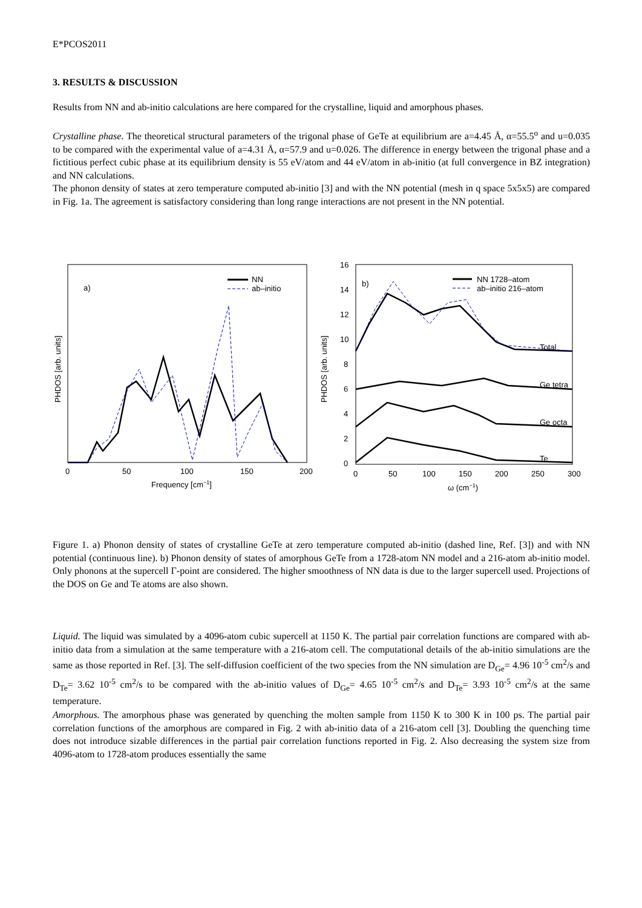E*PCOS2011
3. RESULTS & DISCUSSION
Results from NN and ab-initio calculations are here compared for the crystalline, liquid and amorphous phases.
Crystalline phase. The theoretical structural parameters of the trigonal phase of GeTe at equilibrium are a=4.45 Å, α=55.5<sup>o</sup> and u=0.035 to be compared with the experimental value of a=4.31 Å, α=57.9 and u=0.026. The difference in energy between the trigonal phase and a fictitious perfect cubic phase at its equilibrium density is 55 eV/atom and 44 eV/atom in ab-initio (at full convergence in BZ integration) and NN calculations.
The phonon density of states at zero temperature computed ab-initio [3] and with the NN potential (mesh in q space 5x5x5) are compared in Fig. 1a. The agreement is satisfactory considering than long range interactions are not present in the NN potential.
a)
NN
ab–initio
0
50
100
150
200
Frequency [cm−1]
PHDOS [arb. units]
b)
NN 1728–atom
ab–initio 216–atom
Total
Ge tetra
Ge octa
Te
16
14
12
10
8
6
4
2
0
0
50
100
150
200
250
300
ω (cm−1)
PHDOS [arb. units]
Figure 1. a) Phonon density of states of crystalline GeTe at zero temperature computed ab-initio (dashed line, Ref. [3]) and with NN potential (continuous line). b) Phonon density of states of amorphous GeTe from a 1728-atom NN model and a 216-atom ab-initio model. Only phonons at the supercell Γ-point are considered. The higher smoothness of NN data is due to the larger supercell used. Projections of the DOS on Ge and Te atoms are also shown.
Liquid. The liquid was simulated by a 4096-atom cubic supercell at 1150 K. The partial pair correlation functions are compared with ab-initio data from a simulation at the same temperature with a 216-atom cell. The computational details of the ab-initio simulations are the same as those reported in Ref. [3]. The self-diffusion coefficient of the two species from the NN simulation are D<sub>Ge</sub>= 4.96 10<sup>-5</sup> cm<sup>2</sup>/s and D<sub>Te</sub>= 3.62 10<sup>-5</sup> cm<sup>2</sup>/s to be compared with the ab-initio values of D<sub>Ge</sub>= 4.65 10<sup>-5</sup> cm<sup>2</sup>/s and D<sub>Te</sub>= 3.93 10<sup>-5</sup> cm<sup>2</sup>/s at the same temperature.
Amorphous. The amorphous phase was generated by quenching the molten sample from 1150 K to 300 K in 100 ps. The partial pair correlation functions of the amorphous are compared in Fig. 2 with ab-initio data of a 216-atom cell [3]. Doubling the quenching time does not introduce sizable differences in the partial pair correlation functions reported in Fig. 2. Also decreasing the system size from 4096-atom to 1728-atom produces essentially the same